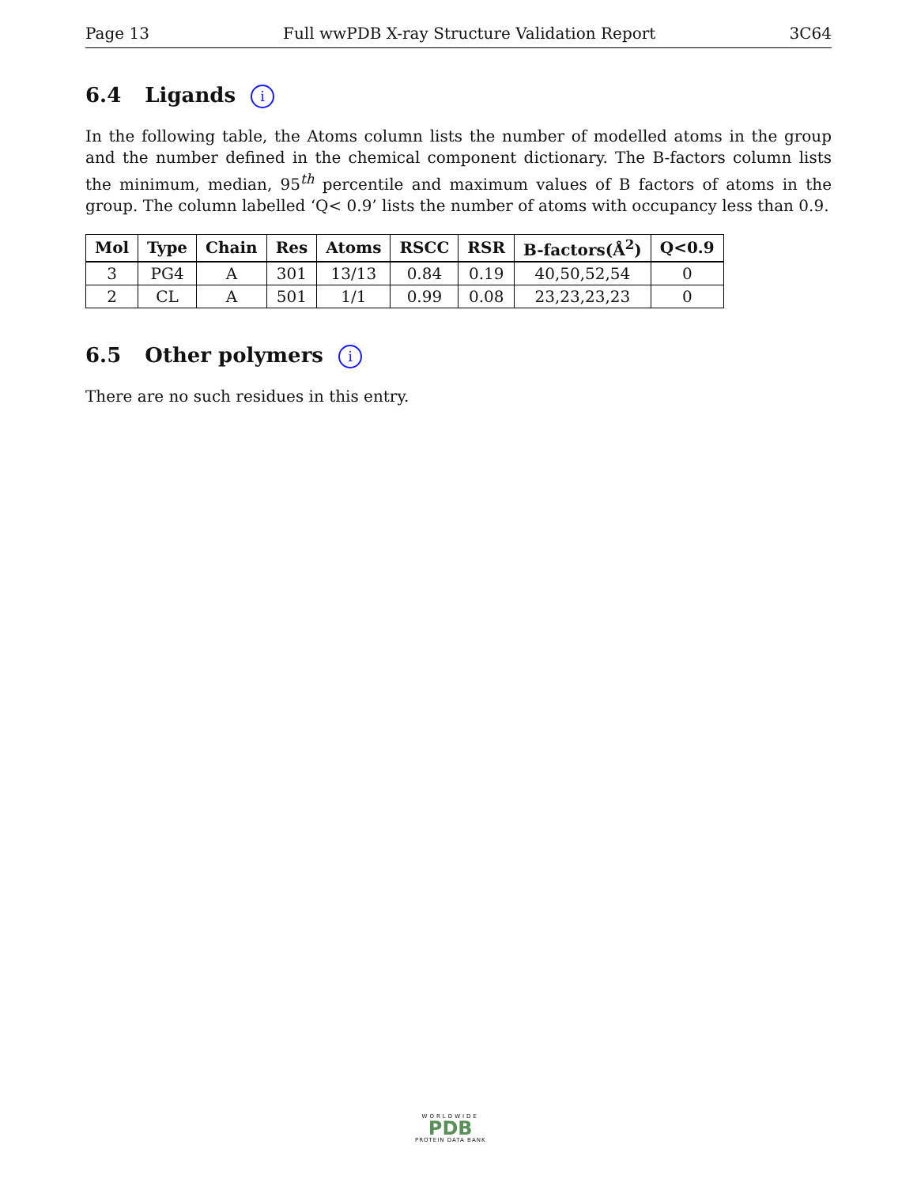Page 13 Full wwPDB X-ray Structure Validation Report 3C64
6.4 Ligands i
In the following table, the Atoms column lists the number of modelled atoms in the group and the number defined in the chemical component dictionary. The B-factors column lists the minimum, median, 95<sup>th</sup> percentile and maximum values of B factors of atoms in the group. The column labelled ‘Q< 0.9’ lists the number of atoms with occupancy less than 0.9.
| Mol | Type | Chain | Res | Atoms | RSCC | RSR | B-factors(Å<sup>2</sup>) | Q<0.9 |
| --- | --- | --- | --- | --- | --- | --- | --- | --- |
| 3 | PG4 | A | 301 | 13/13 | 0.84 | 0.19 | 40,50,52,54 | 0 |
| 2 | CL | A | 501 | 1/1 | 0.99 | 0.08 | 23,23,23,23 | 0 |
6.5 Other polymers i
There are no such residues in this entry.
WORLDWIDE
PDB
PROTEIN DATA BANK